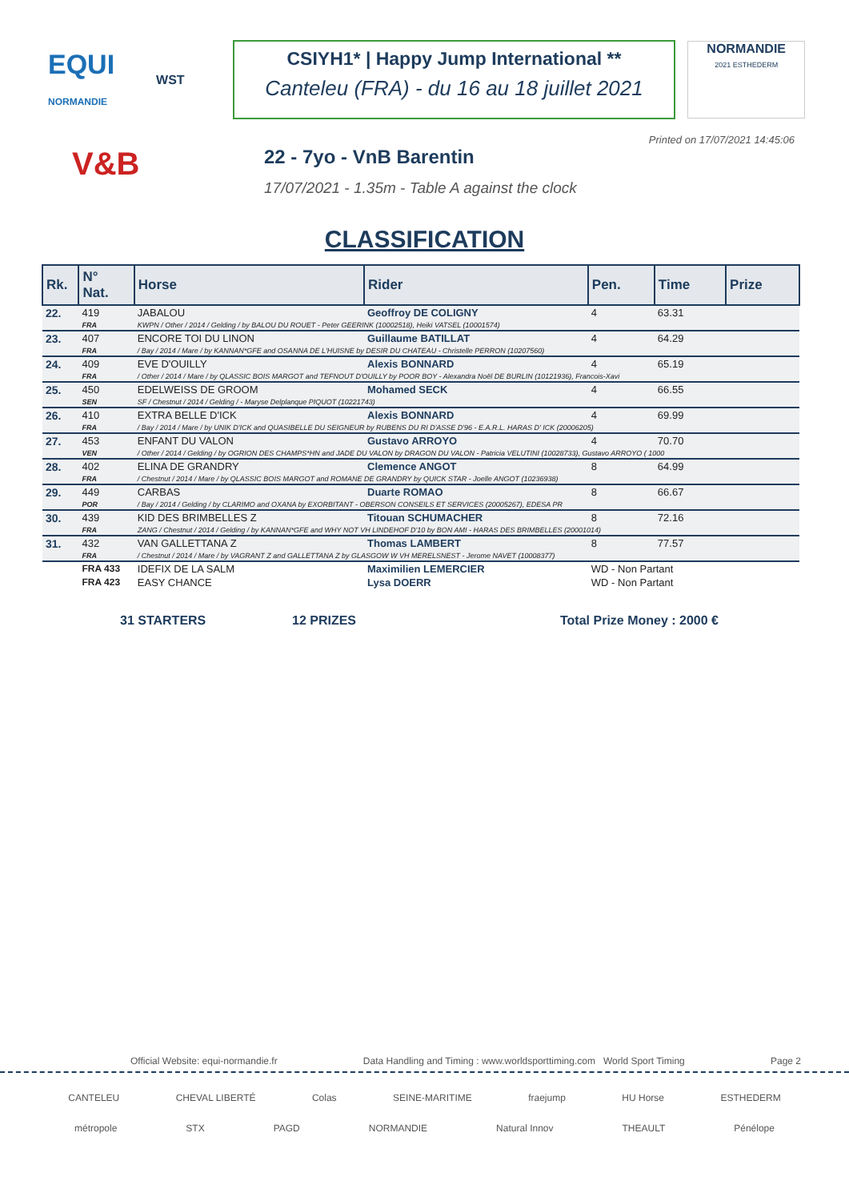EQUI
NORMANDIE
WST
CSIYH1* | Happy Jump International **
Canteleu (FRA) - du 16 au 18 juillet 2021
NORMANDIE
2021 ESTHEDERM
Printed on 17/07/2021 14:45:06
V&B
22 - 7yo - VnB Barentin
17/07/2021 - 1.35m - Table A against the clock
CLASSIFICATION
| Rk. | N° Nat. | Horse | Rider | Pen. | Time | Prize |
| --- | --- | --- | --- | --- | --- | --- |
| 22. | 419 | JABALOU | Geoffroy DE COLIGNY | 4 | 63.31 | |
| | FRA | KWPN / Other / 2014 / Gelding / by BALOU DU ROUET - Peter GEERINK (10002518), Heiki VATSEL (10001574) | | | | |
| 23. | 407 | ENCORE TOI DU LINON | Guillaume BATILLAT | 4 | 64.29 | |
| | FRA | / Bay / 2014 / Mare / by KANNAN*GFE and OSANNA DE L'HUISNE by DESIR DU CHATEAU - Christelle PERRON (10207560) | | | | |
| 24. | 409 | EVE D'OUILLY | Alexis BONNARD | 4 | 65.19 | |
| | FRA | / Other / 2014 / Mare / by QLASSIC BOIS MARGOT and TEFNOUT D'OUILLY by POOR BOY - Alexandra Noël DE BURLIN (10121936), Francois-Xavi | | | | |
| 25. | 450 | EDELWEISS DE GROOM | Mohamed SECK | 4 | 66.55 | |
| | SEN | SF / Chestnut / 2014 / Gelding / - Maryse Delplanque PIQUOT (10221743) | | | | |
| 26. | 410 | EXTRA BELLE D'ICK | Alexis BONNARD | 4 | 69.99 | |
| | FRA | / Bay / 2014 / Mare / by UNIK D'ICK and QUASIBELLE DU SEIGNEUR by RUBENS DU RI D'ASSE D'96 - E.A.R.L. HARAS D' ICK (20006205) | | | | |
| 27. | 453 | ENFANT DU VALON | Gustavo ARROYO | 4 | 70.70 | |
| | VEN | / Other / 2014 / Gelding / by OGRION DES CHAMPS*HN and JADE DU VALON by DRAGON DU VALON - Patricia VELUTINI (10028733), Gustavo ARROYO ( 1000 | | | | |
| 28. | 402 | ELINA DE GRANDRY | Clemence ANGOT | 8 | 64.99 | |
| | FRA | / Chestnut / 2014 / Mare / by QLASSIC BOIS MARGOT and ROMANE DE GRANDRY by QUICK STAR - Joelle ANGOT (10236938) | | | | |
| 29. | 449 | CARBAS | Duarte ROMAO | 8 | 66.67 | |
| | POR | / Bay / 2014 / Gelding / by CLARIMO and OXANA by EXORBITANT - OBERSON CONSEILS ET SERVICES (20005267), EDESA PR | | | | |
| 30. | 439 | KID DES BRIMBELLES Z | Titouan SCHUMACHER | 8 | 72.16 | |
| | FRA | ZANG / Chestnut / 2014 / Gelding / by KANNAN*GFE and WHY NOT VH LINDEHOF D'10 by BON AMI - HARAS DES BRIMBELLES (20001014) | | | | |
| 31. | 432 | VAN GALLETTANA Z | Thomas LAMBERT | 8 | 77.57 | |
| | FRA | / Chestnut / 2014 / Mare / by VAGRANT Z and GALLETTANA Z by GLASGOW W VH MERELSNEST - Jerome NAVET (10008377) | | | | |
| | FRA 433 | IDEFIX DE LA SALM | Maximilien LEMERCIER | WD - Non Partant | | |
| | FRA 423 | EASY CHANCE | Lysa DOERR | WD - Non Partant | | |
31 STARTERS 12 PRIZES Total Prize Money : 2000 €
Official Website: equi-normandie.fr Data Handling and Timing : www.worldsporttiming.com World Sport Timing Page 2
CANTELEU CHEVAL LIBERTÉ Colas SEINE-MARITIME fraejump HU Horse ESTHEDERM
métropole STX PAGD NORMANDIE Natural Innov THEAULT Pénélope